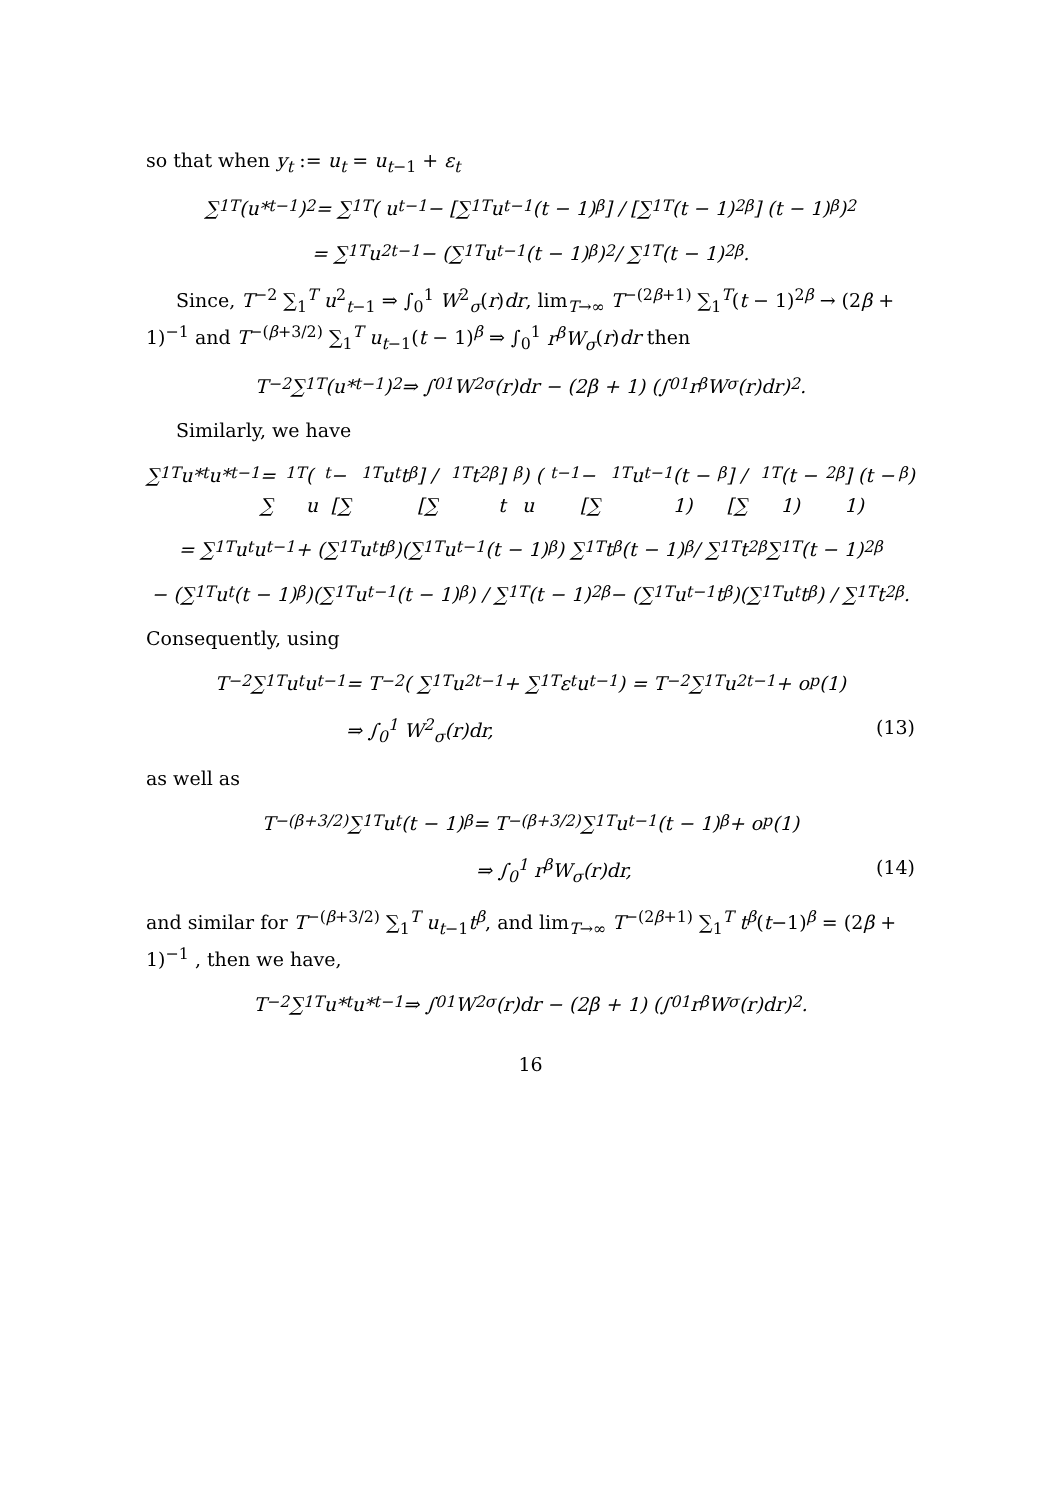so that when y<sub>t</sub> := u<sub>t</sub> = u<sub>t−1</sub> + ε<sub>t</sub>
∑<sub>1</sub><sup>T</sup> (u*<sub>t−1</sub>)<sup>2</sup> = ∑<sub>1</sub><sup>T</sup> ( u<sub>t−1</sub> − [∑<sub>1</sub><sup>T</sup> u<sub>t−1</sub>(t − 1)<sup>β</sup>] / [∑<sub>1</sub><sup>T</sup>(t − 1)<sup>2β</sup>] (t − 1)<sup>β</sup> )<sup>2</sup>
= ∑<sub>1</sub><sup>T</sup> u<sup>2</sup><sub>t−1</sub> − (∑<sub>1</sub><sup>T</sup> u<sub>t−1</sub>(t − 1)<sup>β</sup>)<sup>2</sup> / ∑<sub>1</sub><sup>T</sup>(t − 1)<sup>2β</sup>.
Since, T<sup>−2</sup> ∑<sub>1</sub><sup>T</sup> u<sup>2</sup><sub>t−1</sub> ⇒ ∫<sub>0</sub><sup>1</sup> W<sup>2</sup><sub>σ</sub>(r)dr, lim<sub>T→∞</sub> T<sup>−(2β+1)</sup> ∑<sub>1</sub><sup>T</sup>(t − 1)<sup>2β</sup> → (2β + 1)<sup>−1</sup> and T<sup>−(β+3/2)</sup> ∑<sub>1</sub><sup>T</sup> u<sub>t−1</sub>(t − 1)<sup>β</sup> ⇒ ∫<sub>0</sub><sup>1</sup> r<sup>β</sup>W<sub>σ</sub>(r)dr then
T<sup>−2</sup> ∑<sub>1</sub><sup>T</sup> (u*<sub>t−1</sub>)<sup>2</sup> ⇒ ∫<sub>0</sub><sup>1</sup> W<sup>2</sup><sub>σ</sub>(r)dr − (2β + 1) (∫<sub>0</sub><sup>1</sup> r<sup>β</sup>W<sub>σ</sub>(r)dr)<sup>2</sup>.
Similarly, we have
∑<sub>1</sub><sup>T</sup> u*<sub>t</sub>u*<sub>t−1</sub> = ∑<sub>1</sub><sup>T</sup> ( u<sub>t</sub> − [∑<sub>1</sub><sup>T</sup> u<sub>t</sub>t<sup>β</sup>] / [∑<sub>1</sub><sup>T</sup> t<sup>2β</sup>] t<sup>β</sup> ) ( u<sub>t−1</sub> − [∑<sub>1</sub><sup>T</sup> u<sub>t−1</sub>(t − 1)<sup>β</sup>] / [∑<sub>1</sub><sup>T</sup>(t − 1)<sup>2β</sup>] (t − 1)<sup>β</sup> )
= ∑<sub>1</sub><sup>T</sup> u<sub>t</sub>u<sub>t−1</sub> + (∑<sub>1</sub><sup>T</sup> u<sub>t</sub>t<sup>β</sup>)(∑<sub>1</sub><sup>T</sup> u<sub>t−1</sub>(t − 1)<sup>β</sup>) ∑<sub>1</sub><sup>T</sup> t<sup>β</sup>(t − 1)<sup>β</sup> / ∑<sub>1</sub><sup>T</sup> t<sup>2β</sup> ∑<sub>1</sub><sup>T</sup>(t − 1)<sup>2β</sup>
− (∑<sub>1</sub><sup>T</sup> u<sub>t</sub>(t − 1)<sup>β</sup>)(∑<sub>1</sub><sup>T</sup> u<sub>t−1</sub>(t − 1)<sup>β</sup>) / ∑<sub>1</sub><sup>T</sup>(t − 1)<sup>2β</sup> − (∑<sub>1</sub><sup>T</sup> u<sub>t−1</sub>t<sup>β</sup>)(∑<sub>1</sub><sup>T</sup> u<sub>t</sub>t<sup>β</sup>) / ∑<sub>1</sub><sup>T</sup> t<sup>2β</sup>.
Consequently, using
T<sup>−2</sup> ∑<sub>1</sub><sup>T</sup> u<sub>t</sub>u<sub>t−1</sub> = T<sup>−2</sup> ( ∑<sub>1</sub><sup>T</sup> u<sup>2</sup><sub>t−1</sub> + ∑<sub>1</sub><sup>T</sup> ε<sub>t</sub>u<sub>t−1</sub> ) = T<sup>−2</sup> ∑<sub>1</sub><sup>T</sup> u<sup>2</sup><sub>t−1</sub> + o<sub>p</sub>(1)
⇒ ∫<sub>0</sub><sup>1</sup> W<sup>2</sup><sub>σ</sub>(r)dr, (13)
as well as
T<sup>−(β+3/2)</sup> ∑<sub>1</sub><sup>T</sup> u<sub>t</sub>(t − 1)<sup>β</sup> = T<sup>−(β+3/2)</sup> ∑<sub>1</sub><sup>T</sup> u<sub>t−1</sub>(t − 1)<sup>β</sup> + o<sub>p</sub>(1)
⇒ ∫<sub>0</sub><sup>1</sup> r<sup>β</sup>W<sub>σ</sub>(r)dr, (14)
and similar for T<sup>−(β+3/2)</sup> ∑<sub>1</sub><sup>T</sup> u<sub>t−1</sub>t<sup>β</sup>, and lim<sub>T→∞</sub> T<sup>−(2β+1)</sup> ∑<sub>1</sub><sup>T</sup> t<sup>β</sup>(t−1)<sup>β</sup> = (2β + 1)<sup>−1</sup> , then we have,
T<sup>−2</sup> ∑<sub>1</sub><sup>T</sup> u*<sub>t</sub>u*<sub>t−1</sub> ⇒ ∫<sub>0</sub><sup>1</sup> W<sup>2</sup><sub>σ</sub>(r)dr − (2β + 1) (∫<sub>0</sub><sup>1</sup> r<sup>β</sup>W<sub>σ</sub>(r)dr)<sup>2</sup>.
16